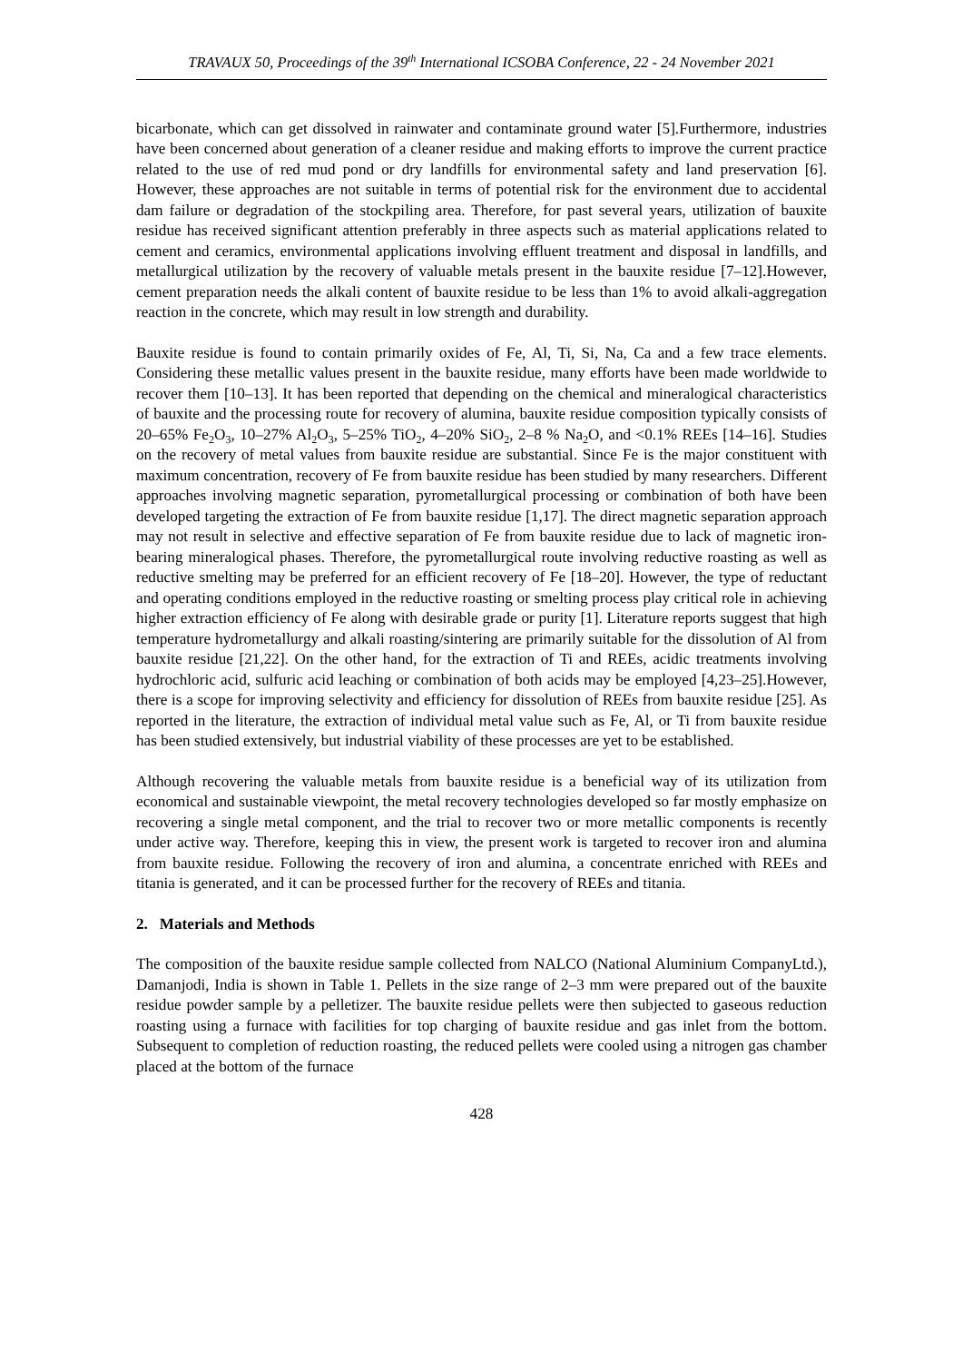TRAVAUX 50, Proceedings of the 39<sup>th</sup> International ICSOBA Conference, 22 - 24 November 2021
bicarbonate, which can get dissolved in rainwater and contaminate ground water [5].Furthermore, industries have been concerned about generation of a cleaner residue and making efforts to improve the current practice related to the use of red mud pond or dry landfills for environmental safety and land preservation [6]. However, these approaches are not suitable in terms of potential risk for the environment due to accidental dam failure or degradation of the stockpiling area. Therefore, for past several years, utilization of bauxite residue has received significant attention preferably in three aspects such as material applications related to cement and ceramics, environmental applications involving effluent treatment and disposal in landfills, and metallurgical utilization by the recovery of valuable metals present in the bauxite residue [7–12].However, cement preparation needs the alkali content of bauxite residue to be less than 1% to avoid alkali-aggregation reaction in the concrete, which may result in low strength and durability.
Bauxite residue is found to contain primarily oxides of Fe, Al, Ti, Si, Na, Ca and a few trace elements. Considering these metallic values present in the bauxite residue, many efforts have been made worldwide to recover them [10–13]. It has been reported that depending on the chemical and mineralogical characteristics of bauxite and the processing route for recovery of alumina, bauxite residue composition typically consists of 20–65% Fe<sub>2</sub>O<sub>3</sub>, 10–27% Al<sub>2</sub>O<sub>3</sub>, 5–25% TiO<sub>2</sub>, 4–20% SiO<sub>2</sub>, 2–8 % Na<sub>2</sub>O, and <0.1% REEs [14–16]. Studies on the recovery of metal values from bauxite residue are substantial. Since Fe is the major constituent with maximum concentration, recovery of Fe from bauxite residue has been studied by many researchers. Different approaches involving magnetic separation, pyrometallurgical processing or combination of both have been developed targeting the extraction of Fe from bauxite residue [1,17]. The direct magnetic separation approach may not result in selective and effective separation of Fe from bauxite residue due to lack of magnetic iron-bearing mineralogical phases. Therefore, the pyrometallurgical route involving reductive roasting as well as reductive smelting may be preferred for an efficient recovery of Fe [18–20]. However, the type of reductant and operating conditions employed in the reductive roasting or smelting process play critical role in achieving higher extraction efficiency of Fe along with desirable grade or purity [1]. Literature reports suggest that high temperature hydrometallurgy and alkali roasting/sintering are primarily suitable for the dissolution of Al from bauxite residue [21,22]. On the other hand, for the extraction of Ti and REEs, acidic treatments involving hydrochloric acid, sulfuric acid leaching or combination of both acids may be employed [4,23–25].However, there is a scope for improving selectivity and efficiency for dissolution of REEs from bauxite residue [25]. As reported in the literature, the extraction of individual metal value such as Fe, Al, or Ti from bauxite residue has been studied extensively, but industrial viability of these processes are yet to be established.
Although recovering the valuable metals from bauxite residue is a beneficial way of its utilization from economical and sustainable viewpoint, the metal recovery technologies developed so far mostly emphasize on recovering a single metal component, and the trial to recover two or more metallic components is recently under active way. Therefore, keeping this in view, the present work is targeted to recover iron and alumina from bauxite residue. Following the recovery of iron and alumina, a concentrate enriched with REEs and titania is generated, and it can be processed further for the recovery of REEs and titania.
2. Materials and Methods
The composition of the bauxite residue sample collected from NALCO (National Aluminium CompanyLtd.), Damanjodi, India is shown in Table 1. Pellets in the size range of 2–3 mm were prepared out of the bauxite residue powder sample by a pelletizer. The bauxite residue pellets were then subjected to gaseous reduction roasting using a furnace with facilities for top charging of bauxite residue and gas inlet from the bottom. Subsequent to completion of reduction roasting, the reduced pellets were cooled using a nitrogen gas chamber placed at the bottom of the furnace
428